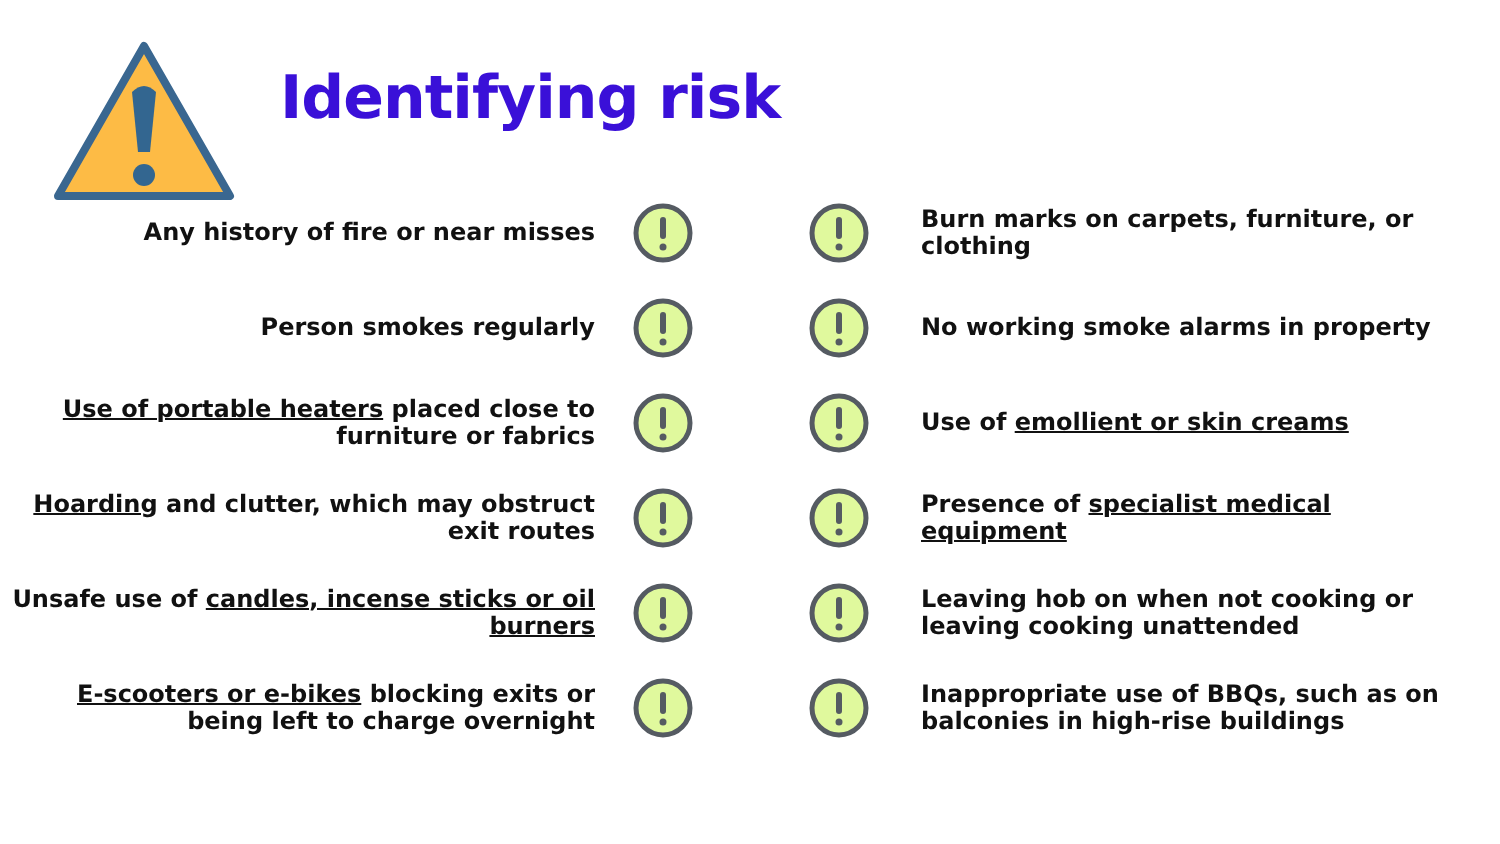Identifying risk
Any history of fire or near misses
Burn marks on carpets, furniture, or clothing
Person smokes regularly No working smoke alarms in property
Use of portable heaters placed close to furniture or fabrics
Use of emollient or skin creams
Hoarding and clutter, which may obstruct exit routes
Presence of specialist medical equipment
Unsafe use of candles, incense sticks or oil burners
Leaving hob on when not cooking or leaving cooking unattended
E-scooters or e-bikes blocking exits or being left to charge overnight
Inappropriate use of BBQs, such as on balconies in high-rise buildings